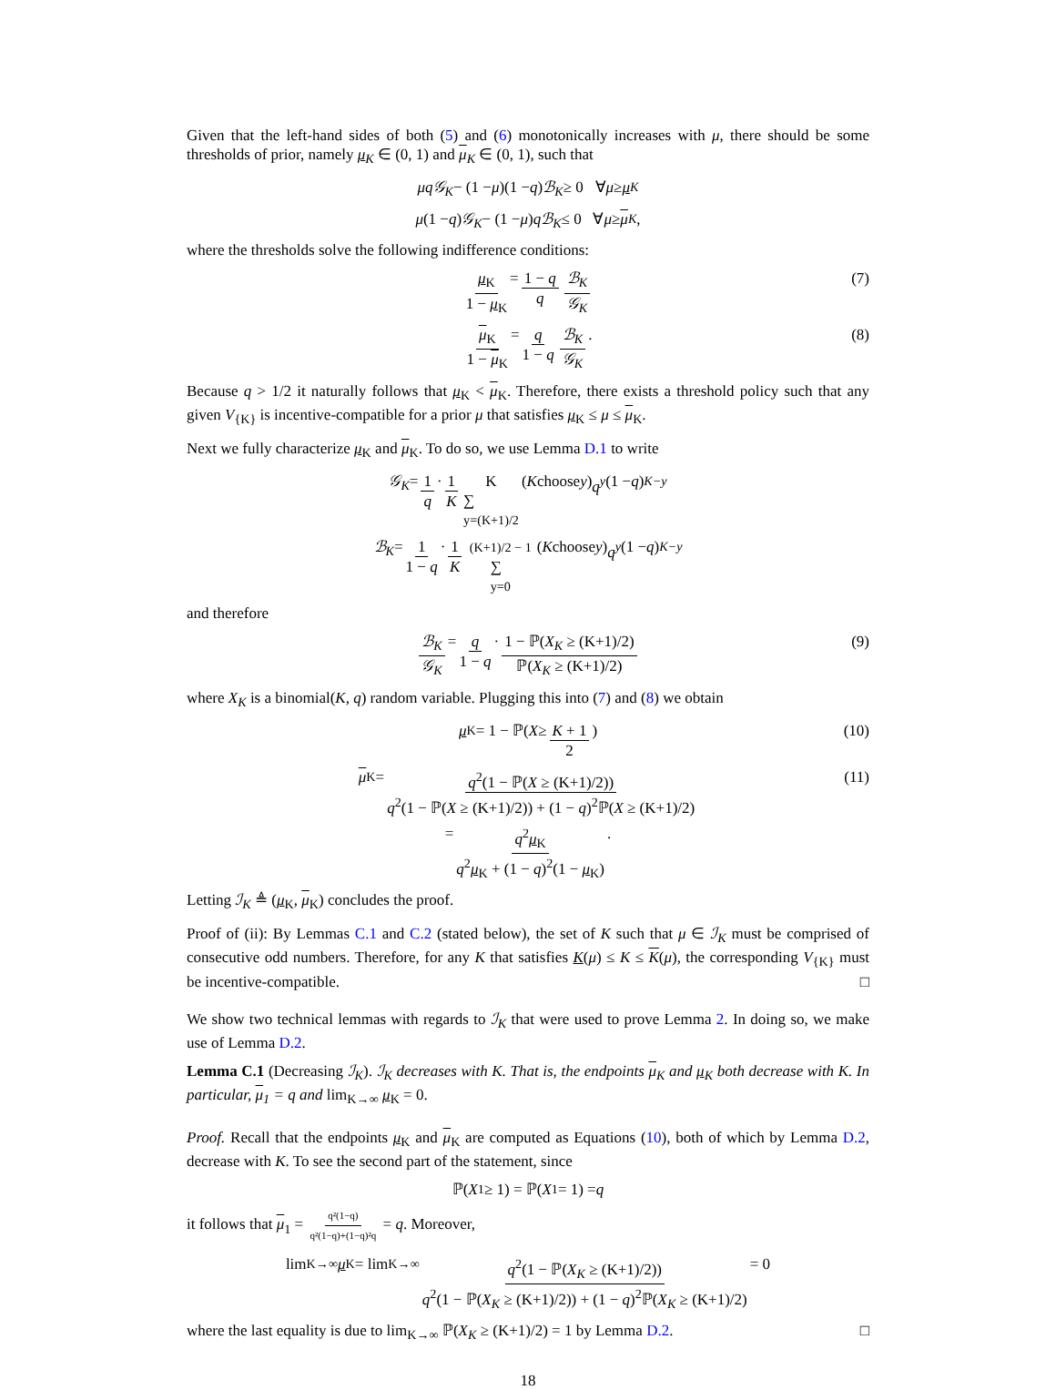Given that the left-hand sides of both (5) and (6) monotonically increases with μ, there should be some thresholds of prior, namely μ<sub>K</sub> ∈ (0, 1) and μ<sub>K</sub> ∈ (0, 1), such that
μq𝒢<sub>K</sub> − (1 − μ)(1 − q) ℬ<sub>K</sub> ≥ 0 ∀ μ ≥ μ<sub>K</sub>
μ (1 − q) 𝒢<sub>K</sub> − (1 − μ) qℬ<sub>K</sub> ≤ 0 ∀ μ ≥ μ<sub>K</sub>,
where the thresholds solve the following indifference conditions:
μ<sub>K</sub> 1 − μ<sub>K</sub> = 1 − q q ℬ<sub>K</sub> 𝒢<sub>K</sub> (7)
μ<sub>K</sub> 1 − μ<sub>K</sub> = q 1 − q ℬ<sub>K</sub> 𝒢<sub>K</sub>. (8)
Because q > 1/2 it naturally follows that μ<sub>K</sub> < μ<sub>K</sub>. Therefore, there exists a threshold policy such that any given V<sub>{K}</sub> is incentive-compatible for a prior μ that satisfies μ<sub>K</sub> ≤ μ ≤ μ<sub>K</sub>.
Next we fully characterize μ<sub>K</sub> and μ<sub>K</sub>. To do so, we use Lemma D.1 to write
𝒢<sub>K</sub> = 1 q · 1 K K ∑
y=(K+1)/2 (K choose y) q<sup>y</sup> (1 − q)<sup>K−y</sup>
ℬ<sub>K</sub> = 1 1 − q · 1 K (K+1)/2 − 1 ∑
y=0 (K choose y) q<sup>y</sup> (1 − q)<sup>K−y</sup>
and therefore
ℬ<sub>K</sub> 𝒢<sub>K</sub> = q 1 − q · 1 − ℙ(X<sub>K</sub> ≥ (K+1)/2) ℙ(X<sub>K</sub> ≥ (K+1)/2) (9)
where X<sub>K</sub> is a binomial(K, q) random variable. Plugging this into (7) and (8) we obtain
μ<sub>K</sub> = 1 − ℙ(X ≥ K + 1 2) (10)
μ<sub>K</sub> = q<sup>2</sup>(1 − ℙ(X ≥ (K+1)/2)) q<sup>2</sup>(1 − ℙ(X ≥ (K+1)/2)) + (1 − q)<sup>2</sup>ℙ(X ≥ (K+1)/2) (11)
= q<sup>2</sup>μ<sub>K</sub> q<sup>2</sup>μ<sub>K</sub> + (1 − q)<sup>2</sup>(1 − μ<sub>K</sub>).
Letting ℐ<sub>K</sub> ≜ (μ<sub>K</sub>, μ<sub>K</sub>) concludes the proof.
Proof of (ii): By Lemmas C.1 and C.2 (stated below), the set of K such that μ ∈ ℐ<sub>K</sub> must be comprised of consecutive odd numbers. Therefore, for any K that satisfies K(μ) ≤ K ≤ K(μ), the corresponding V<sub>{K}</sub> must be incentive-compatible. □
We show two technical lemmas with regards to ℐ<sub>K</sub> that were used to prove Lemma 2. In doing so, we make use of Lemma D.2.
Lemma C.1 (Decreasing ℐ<sub>K</sub>). ℐ<sub>K</sub> decreases with K. That is, the endpoints μ<sub>K</sub> and μ<sub>K</sub> both decrease with K. In particular, μ<sub>1</sub> = q and lim<sub>K→∞</sub> μ<sub>K</sub> = 0.
Proof. Recall that the endpoints μ<sub>K</sub> and μ<sub>K</sub> are computed as Equations (10), both of which by Lemma D.2, decrease with K. To see the second part of the statement, since
ℙ(X<sub>1</sub> ≥ 1) = ℙ(X<sub>1</sub> = 1) = q
it follows that μ<sub>1</sub> = q²(1−q) q²(1−q)+(1−q)²q = q. Moreover,
lim<sub>K→∞</sub> μ<sub>K</sub> = lim<sub>K→∞</sub> q<sup>2</sup>(1 − ℙ(X<sub>K</sub> ≥ (K+1)/2)) q<sup>2</sup>(1 − ℙ(X<sub>K</sub> ≥ (K+1)/2)) + (1 − q)<sup>2</sup>ℙ(X<sub>K</sub> ≥ (K+1)/2) = 0
where the last equality is due to lim<sub>K→∞</sub> ℙ(X<sub>K</sub> ≥ (K+1)/2) = 1 by Lemma D.2. □
18